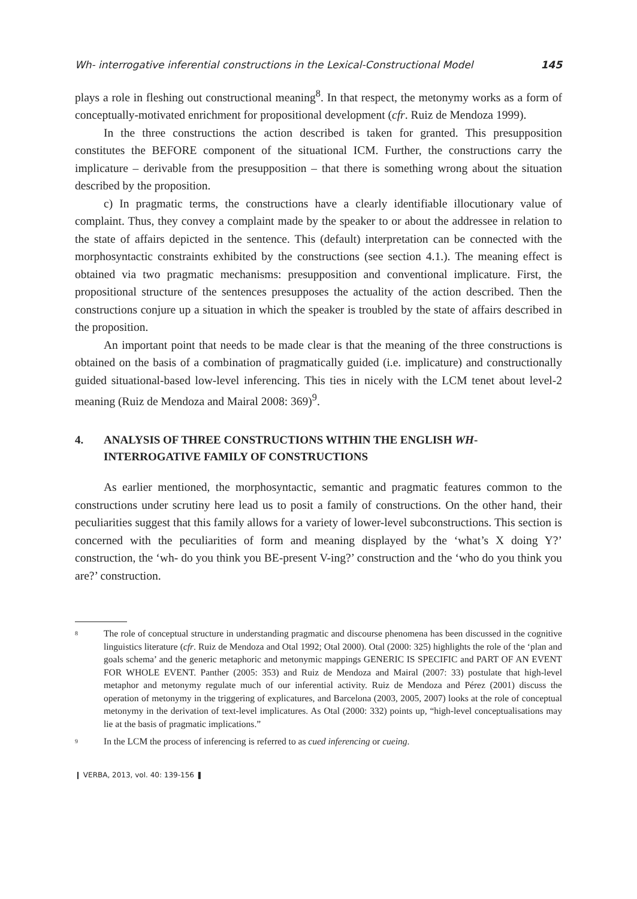Wh- interrogative inferential constructions in the Lexical-Constructional Model 145
plays a role in fleshing out constructional meaning<sup>8</sup>. In that respect, the metonymy works as a form of conceptually-motivated enrichment for propositional development (cfr. Ruiz de Mendoza 1999).
In the three constructions the action described is taken for granted. This presupposition constitutes the BEFORE component of the situational ICM. Further, the constructions carry the implicature – derivable from the presupposition – that there is something wrong about the situation described by the proposition.
c) In pragmatic terms, the constructions have a clearly identifiable illocutionary value of complaint. Thus, they convey a complaint made by the speaker to or about the addressee in relation to the state of affairs depicted in the sentence. This (default) interpretation can be connected with the morphosyntactic constraints exhibited by the constructions (see section 4.1.). The meaning effect is obtained via two pragmatic mechanisms: presupposition and conventional implicature. First, the propositional structure of the sentences presupposes the actuality of the action described. Then the constructions conjure up a situation in which the speaker is troubled by the state of affairs described in the proposition.
An important point that needs to be made clear is that the meaning of the three constructions is obtained on the basis of a combination of pragmatically guided (i.e. implicature) and constructionally guided situational-based low-level inferencing. This ties in nicely with the LCM tenet about level-2 meaning (Ruiz de Mendoza and Mairal 2008: 369)<sup>9</sup>.
4. ANALYSIS OF THREE CONSTRUCTIONS WITHIN THE ENGLISH WH-
INTERROGATIVE FAMILY OF CONSTRUCTIONS
As earlier mentioned, the morphosyntactic, semantic and pragmatic features common to the constructions under scrutiny here lead us to posit a family of constructions. On the other hand, their peculiarities suggest that this family allows for a variety of lower-level subconstructions. This section is concerned with the peculiarities of form and meaning displayed by the ‘what’s X doing Y?’ construction, the ‘wh- do you think you BE-present V-ing?’ construction and the ‘who do you think you are?’ construction.
<sup>8</sup> The role of conceptual structure in understanding pragmatic and discourse phenomena has been discussed in the cognitive linguistics literature (cfr. Ruiz de Mendoza and Otal 1992; Otal 2000). Otal (2000: 325) highlights the role of the ‘plan and goals schema’ and the generic metaphoric and metonymic mappings GENERIC IS SPECIFIC and PART OF AN EVENT FOR WHOLE EVENT. Panther (2005: 353) and Ruiz de Mendoza and Mairal (2007: 33) postulate that high-level metaphor and metonymy regulate much of our inferential activity. Ruiz de Mendoza and Pérez (2001) discuss the operation of metonymy in the triggering of explicatures, and Barcelona (2003, 2005, 2007) looks at the role of conceptual metonymy in the derivation of text-level implicatures. As Otal (2000: 332) points up, “high-level conceptualisations may lie at the basis of pragmatic implications.”
<sup>9</sup> In the LCM the process of inferencing is referred to as cued inferencing or cueing.
❙ VERBA, 2013, vol. 40: 139-156 ❚